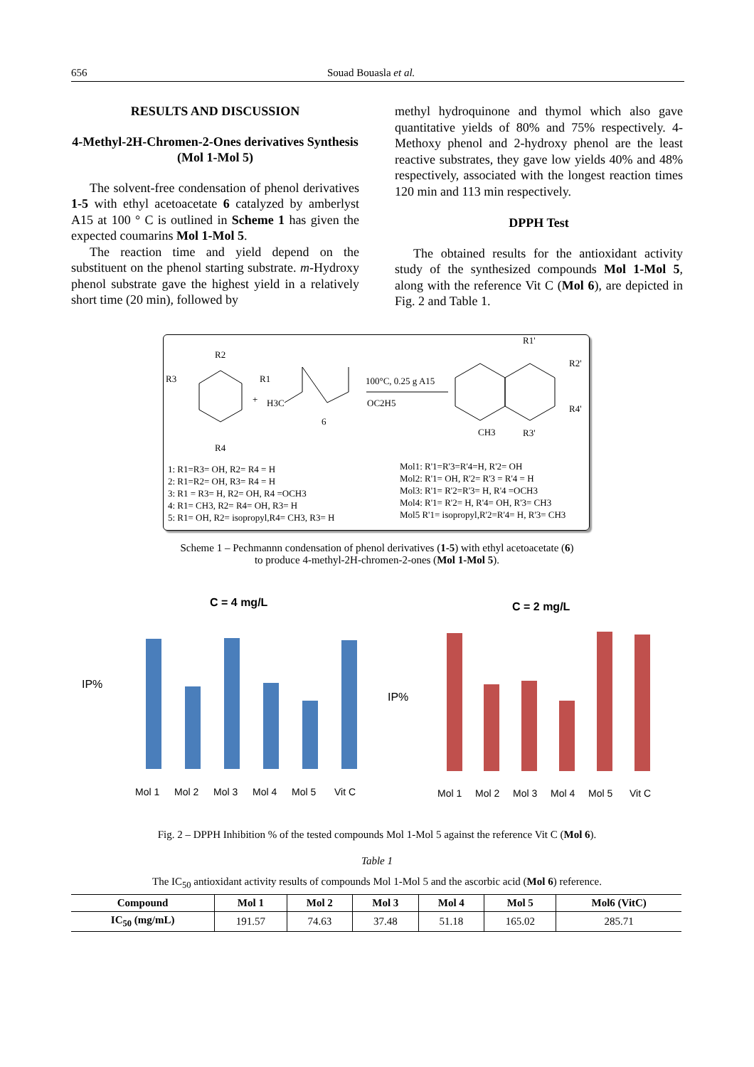656 Souad Bouasla et al.
RESULTS AND DISCUSSION
4-Methyl-2H-Chromen-2-Ones derivatives Synthesis (Mol 1-Mol 5)
The solvent-free condensation of phenol derivatives 1-5 with ethyl acetoacetate 6 catalyzed by amberlyst A15 at 100 ° C is outlined in Scheme 1 has given the expected coumarins Mol 1-Mol 5.
The reaction time and yield depend on the substituent on the phenol starting substrate. m-Hydroxy phenol substrate gave the highest yield in a relatively short time (20 min), followed by
methyl hydroquinone and thymol which also gave quantitative yields of 80% and 75% respectively. 4-Methoxy phenol and 2-hydroxy phenol are the least reactive substrates, they gave low yields 40% and 48% respectively, associated with the longest reaction times 120 min and 113 min respectively.
DPPH Test
The obtained results for the antioxidant activity study of the synthesized compounds Mol 1-Mol 5, along with the reference Vit C (Mol 6), are depicted in Fig. 2 and Table 1.
R2
R3
R1
R4
+
H3C
6
OC2H5
100°C, 0.25 g A15
R1'
R2'
R4'
R3'
CH3
1: R1=R3= OH, R2= R4 = H
2: R1=R2= OH, R3= R4 = H
3: R1 = R3= H, R2= OH, R4 =OCH3
4: R1= CH3, R2= R4= OH, R3= H
5: R1= OH, R2= isopropyl,R4= CH3, R3= H
Mol1: R'1=R'3=R'4=H, R'2= OH
Mol2: R'1= OH, R'2= R'3 = R'4 = H
Mol3: R'1= R'2=R'3= H, R'4 =OCH3
Mol4: R'1= R'2= H, R'4= OH, R'3= CH3
Mol5 R'1= isopropyl,R'2=R'4= H, R'3= CH3
Scheme 1 – Pechmannn condensation of phenol derivatives (1-5) with ethyl acetoacetate (6)
to produce 4-methyl-2H-chromen-2-ones (Mol 1-Mol 5).
C = 4 mg/L
IP%
Mol 1
Mol 2
Mol 3
Mol 4
Mol 5
Vit C
C = 2 mg/L
IP%
Mol 1
Mol 2
Mol 3
Mol 4
Mol 5
Vit C
Fig. 2 – DPPH Inhibition % of the tested compounds Mol 1-Mol 5 against the reference Vit C (Mol 6).
Table 1
The IC<sub>50</sub> antioxidant activity results of compounds Mol 1-Mol 5 and the ascorbic acid (Mol 6) reference.
| Compound | Mol 1 | Mol 2 | Mol 3 | Mol 4 | Mol 5 | Mol6 (VitC) |
| --- | --- | --- | --- | --- | --- | --- |
| IC<sub>50</sub> (mg/mL) | 191.57 | 74.63 | 37.48 | 51.18 | 165.02 | 285.71 |